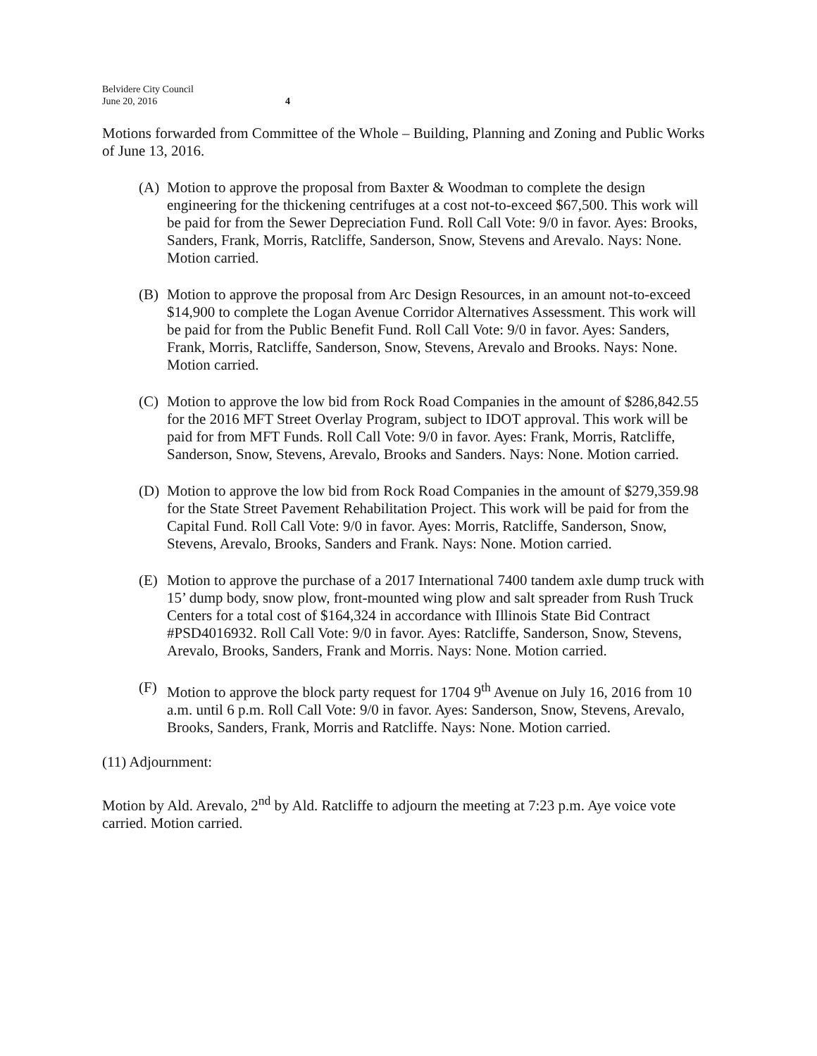Belvidere City Council
June 20, 2016
4
Motions forwarded from Committee of the Whole – Building, Planning and Zoning and Public Works of June 13, 2016.
(A) Motion to approve the proposal from Baxter & Woodman to complete the design engineering for the thickening centrifuges at a cost not-to-exceed $67,500. This work will be paid for from the Sewer Depreciation Fund. Roll Call Vote: 9/0 in favor. Ayes: Brooks, Sanders, Frank, Morris, Ratcliffe, Sanderson, Snow, Stevens and Arevalo. Nays: None. Motion carried.
(B) Motion to approve the proposal from Arc Design Resources, in an amount not-to-exceed $14,900 to complete the Logan Avenue Corridor Alternatives Assessment. This work will be paid for from the Public Benefit Fund. Roll Call Vote: 9/0 in favor. Ayes: Sanders, Frank, Morris, Ratcliffe, Sanderson, Snow, Stevens, Arevalo and Brooks. Nays: None. Motion carried.
(C) Motion to approve the low bid from Rock Road Companies in the amount of $286,842.55 for the 2016 MFT Street Overlay Program, subject to IDOT approval. This work will be paid for from MFT Funds. Roll Call Vote: 9/0 in favor. Ayes: Frank, Morris, Ratcliffe, Sanderson, Snow, Stevens, Arevalo, Brooks and Sanders. Nays: None. Motion carried.
(D) Motion to approve the low bid from Rock Road Companies in the amount of $279,359.98 for the State Street Pavement Rehabilitation Project. This work will be paid for from the Capital Fund. Roll Call Vote: 9/0 in favor. Ayes: Morris, Ratcliffe, Sanderson, Snow, Stevens, Arevalo, Brooks, Sanders and Frank. Nays: None. Motion carried.
(E) Motion to approve the purchase of a 2017 International 7400 tandem axle dump truck with 15’ dump body, snow plow, front-mounted wing plow and salt spreader from Rush Truck Centers for a total cost of $164,324 in accordance with Illinois State Bid Contract #PSD4016932. Roll Call Vote: 9/0 in favor. Ayes: Ratcliffe, Sanderson, Snow, Stevens, Arevalo, Brooks, Sanders, Frank and Morris. Nays: None. Motion carried.
(F) Motion to approve the block party request for 1704 9<sup>th</sup> Avenue on July 16, 2016 from 10 a.m. until 6 p.m. Roll Call Vote: 9/0 in favor. Ayes: Sanderson, Snow, Stevens, Arevalo, Brooks, Sanders, Frank, Morris and Ratcliffe. Nays: None. Motion carried.
(11) Adjournment:
Motion by Ald. Arevalo, 2<sup>nd</sup> by Ald. Ratcliffe to adjourn the meeting at 7:23 p.m. Aye voice vote carried. Motion carried.